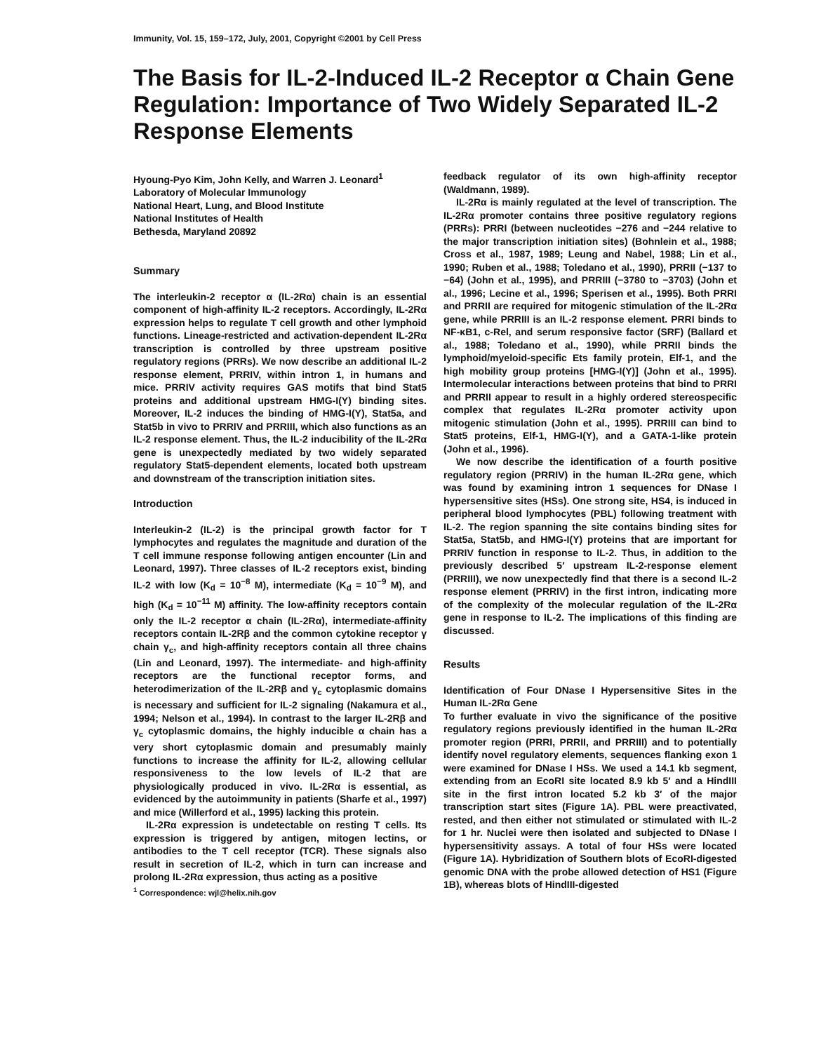Immunity, Vol. 15, 159–172, July, 2001, Copyright ©2001 by Cell Press
The Basis for IL-2-Induced IL-2 Receptor α Chain Gene Regulation: Importance of Two Widely Separated IL-2 Response Elements
Hyoung-Pyo Kim, John Kelly, and Warren J. Leonard<sup>1</sup>
Laboratory of Molecular Immunology
National Heart, Lung, and Blood Institute
National Institutes of Health
Bethesda, Maryland 20892
Summary
The interleukin-2 receptor α (IL-2Rα) chain is an essential component of high-affinity IL-2 receptors. Accordingly, IL-2Rα expression helps to regulate T cell growth and other lymphoid functions. Lineage-restricted and activation-dependent IL-2Rα transcription is controlled by three upstream positive regulatory regions (PRRs). We now describe an additional IL-2 response element, PRRIV, within intron 1, in humans and mice. PRRIV activity requires GAS motifs that bind Stat5 proteins and additional upstream HMG-I(Y) binding sites. Moreover, IL-2 induces the binding of HMG-I(Y), Stat5a, and Stat5b in vivo to PRRIV and PRRIII, which also functions as an IL-2 response element. Thus, the IL-2 inducibility of the IL-2Rα gene is unexpectedly mediated by two widely separated regulatory Stat5-dependent elements, located both upstream and downstream of the transcription initiation sites.
Introduction
Interleukin-2 (IL-2) is the principal growth factor for T lymphocytes and regulates the magnitude and duration of the T cell immune response following antigen encounter (Lin and Leonard, 1997). Three classes of IL-2 receptors exist, binding IL-2 with low (K<sub>d</sub> = 10<sup>−8</sup> M), intermediate (K<sub>d</sub> = 10<sup>−9</sup> M), and high (K<sub>d</sub> = 10<sup>−11</sup> M) affinity. The low-affinity receptors contain only the IL-2 receptor α chain (IL-2Rα), intermediate-affinity receptors contain IL-2Rβ and the common cytokine receptor γ chain γ<sub>c</sub>, and high-affinity receptors contain all three chains (Lin and Leonard, 1997). The intermediate- and high-affinity receptors are the functional receptor forms, and heterodimerization of the IL-2Rβ and γ<sub>c</sub> cytoplasmic domains is necessary and sufficient for IL-2 signaling (Nakamura et al., 1994; Nelson et al., 1994). In contrast to the larger IL-2Rβ and γ<sub>c</sub> cytoplasmic domains, the highly inducible α chain has a very short cytoplasmic domain and presumably mainly functions to increase the affinity for IL-2, allowing cellular responsiveness to the low levels of IL-2 that are physiologically produced in vivo. IL-2Rα is essential, as evidenced by the autoimmunity in patients (Sharfe et al., 1997) and mice (Willerford et al., 1995) lacking this protein.
IL-2Rα expression is undetectable on resting T cells. Its expression is triggered by antigen, mitogen lectins, or antibodies to the T cell receptor (TCR). These signals also result in secretion of IL-2, which in turn can increase and prolong IL-2Rα expression, thus acting as a positive
<sup>1</sup> Correspondence: wjl@helix.nih.gov
feedback regulator of its own high-affinity receptor (Waldmann, 1989).
IL-2Rα is mainly regulated at the level of transcription. The IL-2Rα promoter contains three positive regulatory regions (PRRs): PRRI (between nucleotides −276 and −244 relative to the major transcription initiation sites) (Bohnlein et al., 1988; Cross et al., 1987, 1989; Leung and Nabel, 1988; Lin et al., 1990; Ruben et al., 1988; Toledano et al., 1990), PRRII (−137 to −64) (John et al., 1995), and PRRIII (−3780 to −3703) (John et al., 1996; Lecine et al., 1996; Sperisen et al., 1995). Both PRRI and PRRII are required for mitogenic stimulation of the IL-2Rα gene, while PRRIII is an IL-2 response element. PRRI binds to NF-κB1, c-Rel, and serum responsive factor (SRF) (Ballard et al., 1988; Toledano et al., 1990), while PRRII binds the lymphoid/myeloid-specific Ets family protein, Elf-1, and the high mobility group proteins [HMG-I(Y)] (John et al., 1995). Intermolecular interactions between proteins that bind to PRRI and PRRII appear to result in a highly ordered stereospecific complex that regulates IL-2Rα promoter activity upon mitogenic stimulation (John et al., 1995). PRRIII can bind to Stat5 proteins, Elf-1, HMG-I(Y), and a GATA-1-like protein (John et al., 1996).
We now describe the identification of a fourth positive regulatory region (PRRIV) in the human IL-2Rα gene, which was found by examining intron 1 sequences for DNase I hypersensitive sites (HSs). One strong site, HS4, is induced in peripheral blood lymphocytes (PBL) following treatment with IL-2. The region spanning the site contains binding sites for Stat5a, Stat5b, and HMG-I(Y) proteins that are important for PRRIV function in response to IL-2. Thus, in addition to the previously described 5′ upstream IL-2-response element (PRRIII), we now unexpectedly find that there is a second IL-2 response element (PRRIV) in the first intron, indicating more of the complexity of the molecular regulation of the IL-2Rα gene in response to IL-2. The implications of this finding are discussed.
Results
Identification of Four DNase I Hypersensitive Sites in the Human IL-2Rα Gene
To further evaluate in vivo the significance of the positive regulatory regions previously identified in the human IL-2Rα promoter region (PRRI, PRRII, and PRRIII) and to potentially identify novel regulatory elements, sequences flanking exon 1 were examined for DNase I HSs. We used a 14.1 kb segment, extending from an EcoRI site located 8.9 kb 5′ and a HindIII site in the first intron located 5.2 kb 3′ of the major transcription start sites (Figure 1A). PBL were preactivated, rested, and then either not stimulated or stimulated with IL-2 for 1 hr. Nuclei were then isolated and subjected to DNase I hypersensitivity assays. A total of four HSs were located (Figure 1A). Hybridization of Southern blots of EcoRI-digested genomic DNA with the probe allowed detection of HS1 (Figure 1B), whereas blots of HindIII-digested